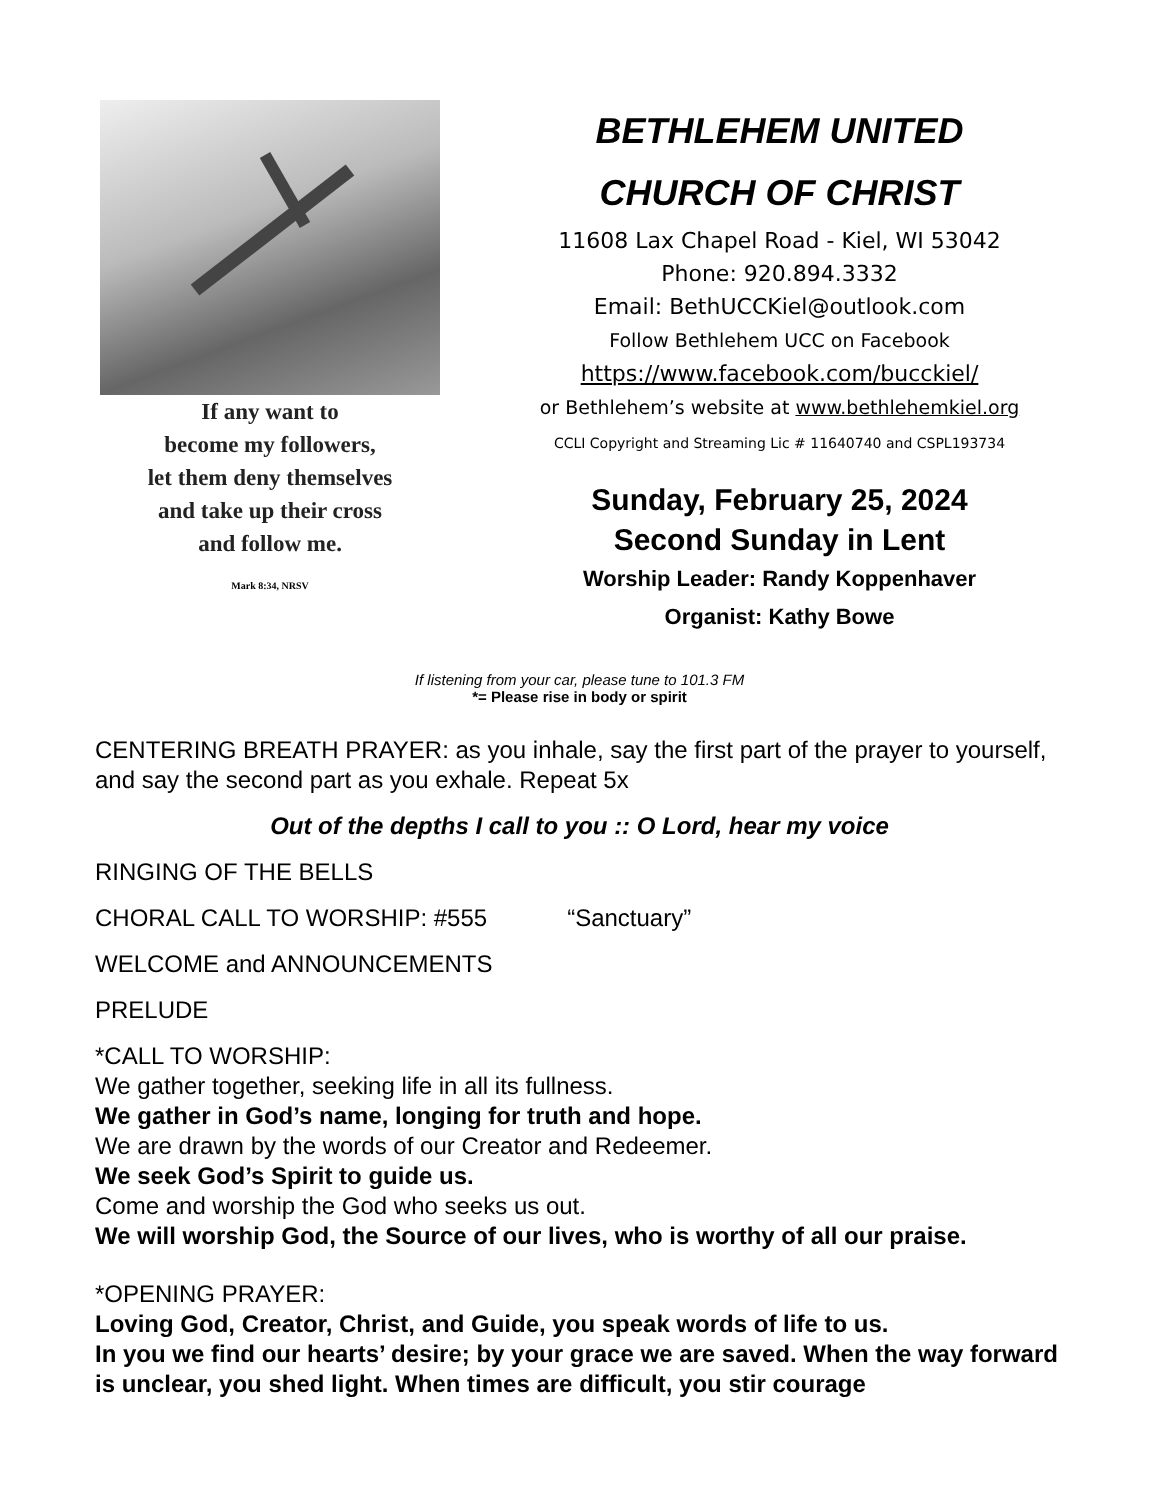If any want to
become my followers,
let them deny themselves
and take up their cross
and follow me.
Mark 8:34, NRSV
BETHLEHEM UNITED
CHURCH OF CHRIST
11608 Lax Chapel Road - Kiel, WI 53042
Phone: 920.894.3332
Email: BethUCCKiel@outlook.com
Follow Bethlehem UCC on Facebook
https://www.facebook.com/bucckiel/
or Bethlehem’s website at www.bethlehemkiel.org
CCLI Copyright and Streaming Lic # 11640740 and CSPL193734
Sunday, February 25, 2024
Second Sunday in Lent
Worship Leader: Randy Koppenhaver
Organist: Kathy Bowe
If listening from your car, please tune to 101.3 FM
*= Please rise in body or spirit
CENTERING BREATH PRAYER: as you inhale, say the first part of the prayer to yourself, and say the second part as you exhale. Repeat 5x
Out of the depths I call to you :: O Lord, hear my voice
RINGING OF THE BELLS
CHORAL CALL TO WORSHIP: #555 “Sanctuary”
WELCOME and ANNOUNCEMENTS
PRELUDE
*CALL TO WORSHIP:
We gather together, seeking life in all its fullness.
We gather in God’s name, longing for truth and hope.
We are drawn by the words of our Creator and Redeemer.
We seek God’s Spirit to guide us.
Come and worship the God who seeks us out.
We will worship God, the Source of our lives, who is worthy of all our praise.
*OPENING PRAYER:
Loving God, Creator, Christ, and Guide, you speak words of life to us.
In you we find our hearts’ desire; by your grace we are saved. When the way forward is unclear, you shed light. When times are difficult, you stir courage